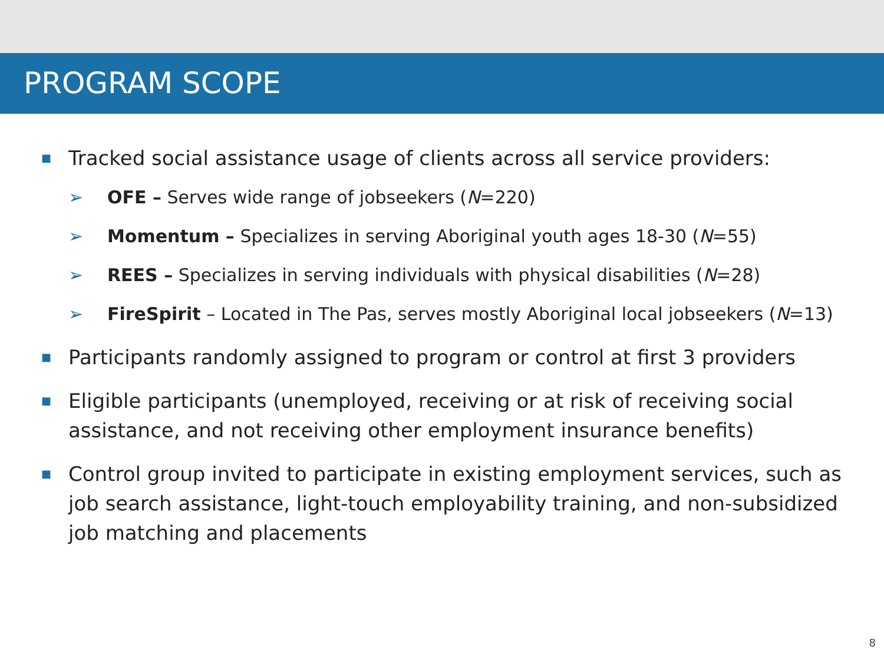PROGRAM SCOPE
■ Tracked social assistance usage of clients across all service providers:
➢ OFE – Serves wide range of jobseekers (N=220)
➢ Momentum – Specializes in serving Aboriginal youth ages 18-30 (N=55)
➢ REES – Specializes in serving individuals with physical disabilities (N=28)
➢ FireSpirit – Located in The Pas, serves mostly Aboriginal local jobseekers (N=13)
■ Participants randomly assigned to program or control at first 3 providers
■ Eligible participants (unemployed, receiving or at risk of receiving social assistance, and not receiving other employment insurance benefits)
■ Control group invited to participate in existing employment services, such as job search assistance, light-touch employability training, and non-subsidized job matching and placements
8